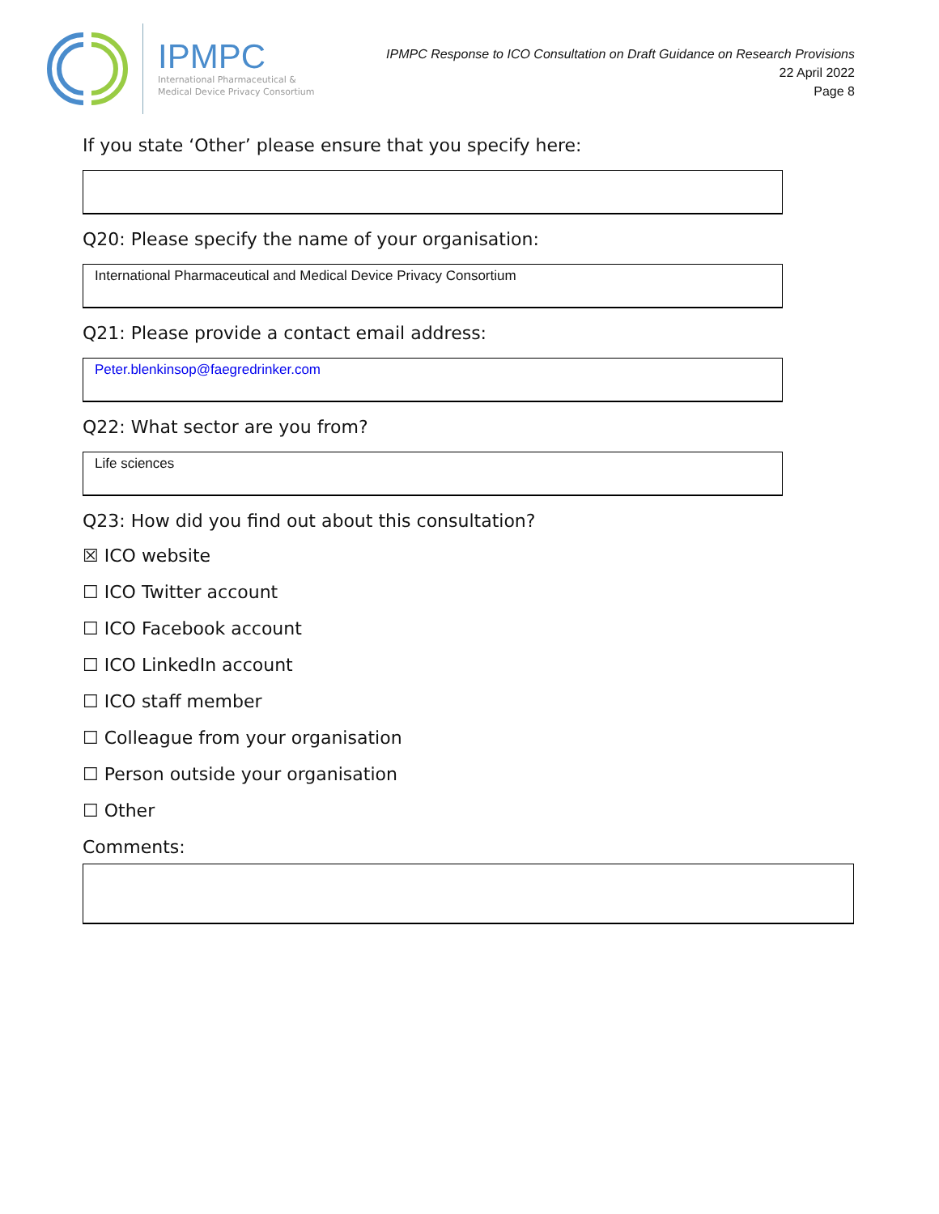IPMPC
International Pharmaceutical &
Medical Device Privacy Consortium
IPMPC Response to ICO Consultation on Draft Guidance on Research Provisions
22 April 2022
Page 8
If you state ‘Other’ please ensure that you specify here:
Q20: Please specify the name of your organisation:
International Pharmaceutical and Medical Device Privacy Consortium
Q21: Please provide a contact email address:
Peter.blenkinsop@faegredrinker.com
Q22: What sector are you from?
Life sciences
Q23: How did you find out about this consultation?
☒ ICO website
☐ ICO Twitter account
☐ ICO Facebook account
☐ ICO LinkedIn account
☐ ICO staff member
☐ Colleague from your organisation
☐ Person outside your organisation
☐ Other
Comments: